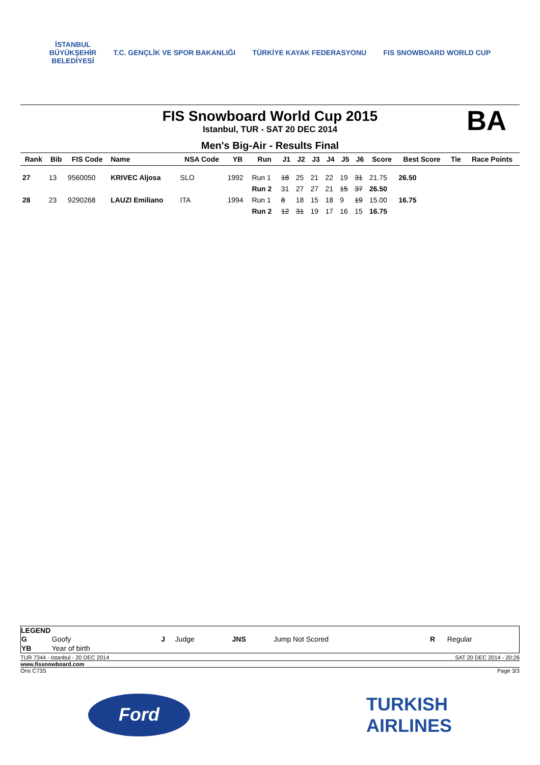İSTANBUL
BÜYÜKŞEHİR
BELEDİYESİ
T.C. GENÇLİK VE SPOR BAKANLIĞI TÜRKİYE KAYAK FEDERASYONU FIS SNOWBOARD WORLD CUP
FIS Snowboard World Cup 2015
Istanbul, TUR - SAT 20 DEC 2014
BA
Men's Big-Air - Results Final
| Rank | Bib | FIS Code | Name | NSA Code | YB | Run | J1 | J2 | J3 | J4 | J5 | J6 | Score | Best Score | Tie | Race Points |
| --- | --- | --- | --- | --- | --- | --- | --- | --- | --- | --- | --- | --- | --- | --- | --- | --- |
| 27 | 13 | 9560050 | KRIVEC Aljosa | SLO | 1992 | Run 1 | 18 | 25 | 21 | 22 | 19 | 31 | 21.75 | 26.50 | | |
| | | | | | | Run 2 | 31 | 27 | 27 | 21 | 15 | 37 | 26.50 | | | |
| 28 | 23 | 9290268 | LAUZI Emiliano | ITA | 1994 | Run 1 | 8 | 18 | 15 | 18 | 9 | 19 | 15.00 | 16.75 | | |
| | | | | | | Run 2 | 12 | 31 | 19 | 17 | 16 | 15 | 16.75 | | | |
LEGEND
| G | Goofy | J | Judge | JNS | Jump Not Scored | R | Regular |
| YB | Year of birth | | | | | | |
TUR 7344 - Istanbul - 20 DEC 2014 SAT 20 DEC 2014 - 20:26
www.fissnowboard.com
Oris C73S Page 3/3
Ford
TURKISH
AIRLINES